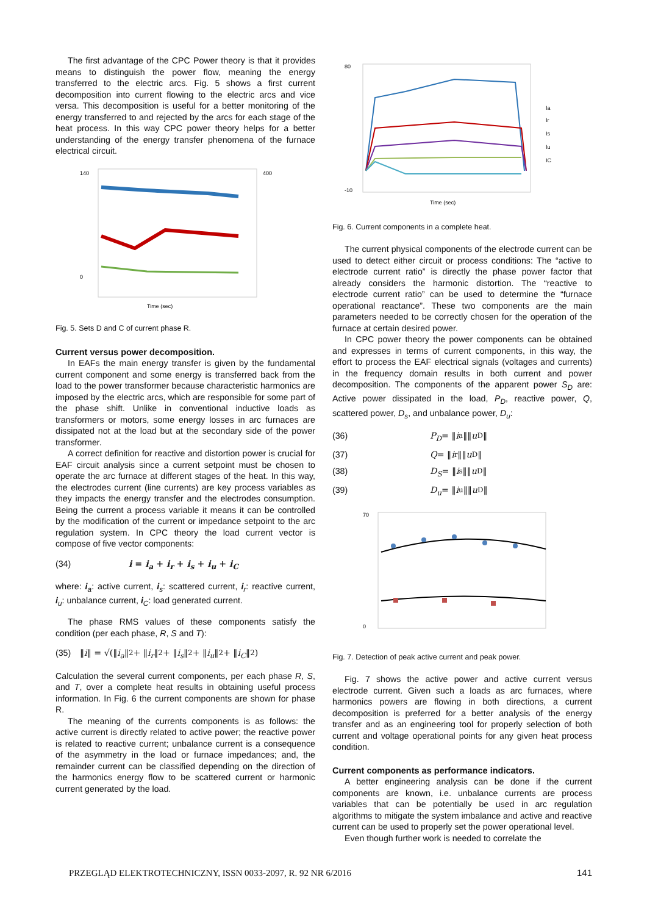The first advantage of the CPC Power theory is that it provides means to distinguish the power flow, meaning the energy transferred to the electric arcs. Fig. 5 shows a first current decomposition into current flowing to the electric arcs and vice versa. This decomposition is useful for a better monitoring of the energy transferred to and rejected by the arcs for each stage of the heat process. In this way CPC power theory helps for a better understanding of the energy transfer phenomena of the furnace electrical circuit.
140
0
400
Time (sec)
Fig. 5. Sets D and C of current phase R.
Current versus power decomposition.
In EAFs the main energy transfer is given by the fundamental current component and some energy is transferred back from the load to the power transformer because characteristic harmonics are imposed by the electric arcs, which are responsible for some part of the phase shift. Unlike in conventional inductive loads as transformers or motors, some energy losses in arc furnaces are dissipated not at the load but at the secondary side of the power transformer.
A correct definition for reactive and distortion power is crucial for EAF circuit analysis since a current setpoint must be chosen to operate the arc furnace at different stages of the heat. In this way, the electrodes current (line currents) are key process variables as they impacts the energy transfer and the electrodes consumption. Being the current a process variable it means it can be controlled by the modification of the current or impedance setpoint to the arc regulation system. In CPC theory the load current vector is compose of five vector components:
(34) i = i<sub>a</sub> + i<sub>r</sub> + i<sub>s</sub> + i<sub>u</sub> + i<sub>C</sub>
where: i<sub>a</sub>: active current, i<sub>s</sub>: scattered current, i<sub>r</sub>: reactive current, i<sub>u</sub>: unbalance current, i<sub>C</sub>: load generated current.
The phase RMS values of these components satisfy the condition (per each phase, R, S and T):
(35) ‖ i ‖ = √(‖ i<sub>a</sub> ‖<sup>2</sup> + ‖ i<sub>r</sub> ‖<sup>2</sup> + ‖ i<sub>s</sub> ‖<sup>2</sup> + ‖ i<sub>u</sub> ‖<sup>2</sup> + ‖ i<sub>C</sub> ‖<sup>2</sup>)
Calculation the several current components, per each phase R, S, and T, over a complete heat results in obtaining useful process information. In Fig. 6 the current components are shown for phase R.
The meaning of the currents components is as follows: the active current is directly related to active power; the reactive power is related to reactive current; unbalance current is a consequence of the asymmetry in the load or furnace impedances; and, the remainder current can be classified depending on the direction of the harmonics energy flow to be scattered current or harmonic current generated by the load.
80
-10
Ia
Ir
Is
Iu
IC
Time (sec)
Fig. 6. Current components in a complete heat.
The current physical components of the electrode current can be used to detect either circuit or process conditions: The “active to electrode current ratio” is directly the phase power factor that already considers the harmonic distortion. The “reactive to electrode current ratio” can be used to determine the “furnace operational reactance”. These two components are the main parameters needed to be correctly chosen for the operation of the furnace at certain desired power.
In CPC power theory the power components can be obtained and expresses in terms of current components, in this way, the effort to process the EAF electrical signals (voltages and currents) in the frequency domain results in both current and power decomposition. The components of the apparent power S<sub>D</sub> are: Active power dissipated in the load, P<sub>D</sub>, reactive power, Q, scattered power, D<sub>s</sub>, and unbalance power, D<sub>u</sub>:
(36) P<sub>D</sub> = ‖ i<sub>a</sub>‖‖ u<sub>D</sub>‖
(37) Q = ‖ i<sub>r</sub>‖‖ u<sub>D</sub>‖
(38) D<sub>S</sub> = ‖ i<sub>s</sub>‖‖ u<sub>D</sub>‖
(39) D<sub>u</sub> = ‖ i<sub>u</sub>‖‖ u<sub>D</sub>‖
70
0
Fig. 7. Detection of peak active current and peak power.
Fig. 7 shows the active power and active current versus electrode current. Given such a loads as arc furnaces, where harmonics powers are flowing in both directions, a current decomposition is preferred for a better analysis of the energy transfer and as an engineering tool for properly selection of both current and voltage operational points for any given heat process condition.
Current components as performance indicators.
A better engineering analysis can be done if the current components are known, i.e. unbalance currents are process variables that can be potentially be used in arc regulation algorithms to mitigate the system imbalance and active and reactive current can be used to properly set the power operational level.
Even though further work is needed to correlate the
PRZEGLĄD ELEKTROTECHNICZNY, ISSN 0033-2097, R. 92 NR 6/2016 141